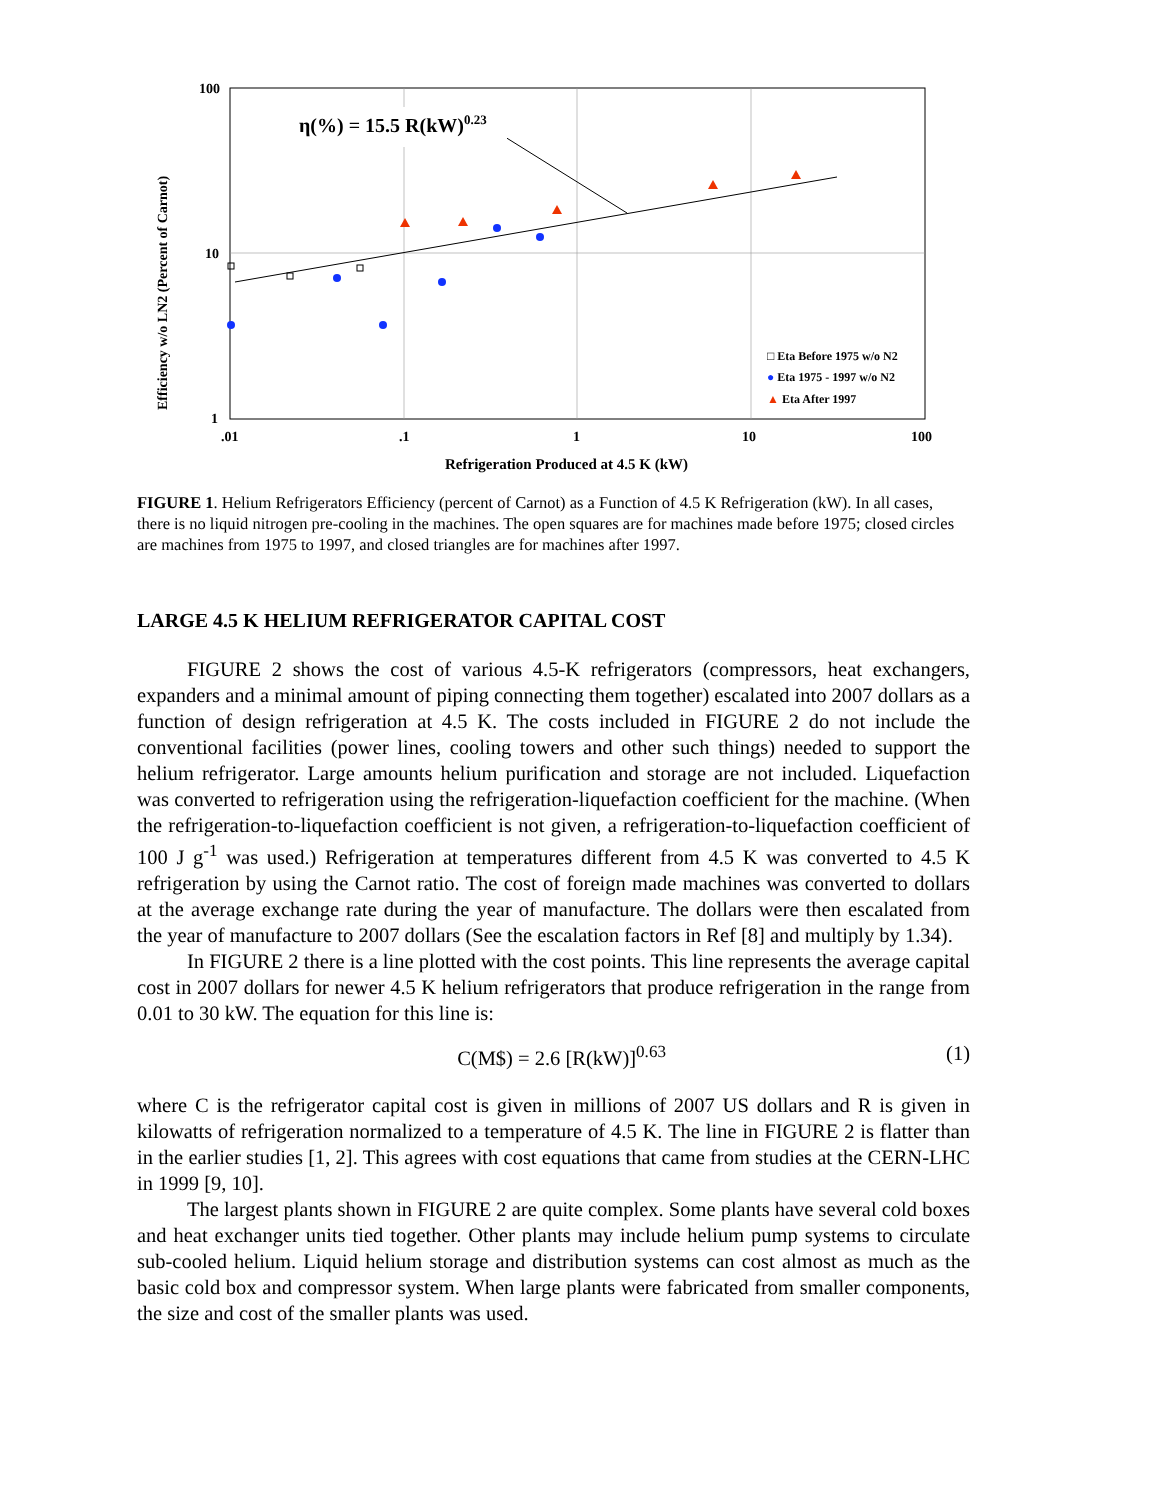η(%) = 15.5 R(kW)0.23
100
10
1
.01
.1
1
10
100
Refrigeration Produced at 4.5 K (kW)
Efficiency w/o LN2 (Percent of Carnot)
□ Eta Before 1975 w/o N2
● Eta 1975 - 1997 w/o N2
▲ Eta After 1997
FIGURE 1. Helium Refrigerators Efficiency (percent of Carnot) as a Function of 4.5 K Refrigeration (kW). In all cases, there is no liquid nitrogen pre-cooling in the machines. The open squares are for machines made before 1975; closed circles are machines from 1975 to 1997, and closed triangles are for machines after 1997.
LARGE 4.5 K HELIUM REFRIGERATOR CAPITAL COST
FIGURE 2 shows the cost of various 4.5-K refrigerators (compressors, heat exchangers, expanders and a minimal amount of piping connecting them together) escalated into 2007 dollars as a function of design refrigeration at 4.5 K. The costs included in FIGURE 2 do not include the conventional facilities (power lines, cooling towers and other such things) needed to support the helium refrigerator. Large amounts helium purification and storage are not included. Liquefaction was converted to refrigeration using the refrigeration-liquefaction coefficient for the machine. (When the refrigeration-to-liquefaction coefficient is not given, a refrigeration-to-liquefaction coefficient of 100 J g<sup>-1</sup> was used.) Refrigeration at temperatures different from 4.5 K was converted to 4.5 K refrigeration by using the Carnot ratio. The cost of foreign made machines was converted to dollars at the average exchange rate during the year of manufacture. The dollars were then escalated from the year of manufacture to 2007 dollars (See the escalation factors in Ref [8] and multiply by 1.34).
In FIGURE 2 there is a line plotted with the cost points. This line represents the average capital cost in 2007 dollars for newer 4.5 K helium refrigerators that produce refrigeration in the range from 0.01 to 30 kW. The equation for this line is:
C(M$) = 2.6 [R(kW)]<sup>0.63</sup> (1)
where C is the refrigerator capital cost is given in millions of 2007 US dollars and R is given in kilowatts of refrigeration normalized to a temperature of 4.5 K. The line in FIGURE 2 is flatter than in the earlier studies [1, 2]. This agrees with cost equations that came from studies at the CERN-LHC in 1999 [9, 10].
The largest plants shown in FIGURE 2 are quite complex. Some plants have several cold boxes and heat exchanger units tied together. Other plants may include helium pump systems to circulate sub-cooled helium. Liquid helium storage and distribution systems can cost almost as much as the basic cold box and compressor system. When large plants were fabricated from smaller components, the size and cost of the smaller plants was used.